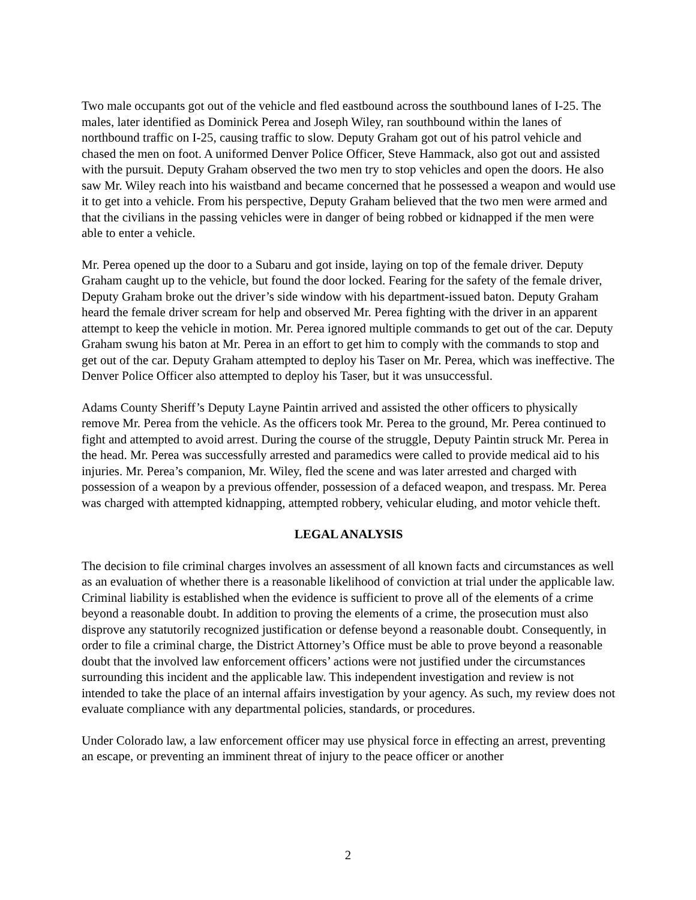Two male occupants got out of the vehicle and fled eastbound across the southbound lanes of I-25. The males, later identified as Dominick Perea and Joseph Wiley, ran southbound within the lanes of northbound traffic on I-25, causing traffic to slow. Deputy Graham got out of his patrol vehicle and chased the men on foot. A uniformed Denver Police Officer, Steve Hammack, also got out and assisted with the pursuit. Deputy Graham observed the two men try to stop vehicles and open the doors. He also saw Mr. Wiley reach into his waistband and became concerned that he possessed a weapon and would use it to get into a vehicle. From his perspective, Deputy Graham believed that the two men were armed and that the civilians in the passing vehicles were in danger of being robbed or kidnapped if the men were able to enter a vehicle.
Mr. Perea opened up the door to a Subaru and got inside, laying on top of the female driver. Deputy Graham caught up to the vehicle, but found the door locked. Fearing for the safety of the female driver, Deputy Graham broke out the driver’s side window with his department-issued baton. Deputy Graham heard the female driver scream for help and observed Mr. Perea fighting with the driver in an apparent attempt to keep the vehicle in motion. Mr. Perea ignored multiple commands to get out of the car. Deputy Graham swung his baton at Mr. Perea in an effort to get him to comply with the commands to stop and get out of the car. Deputy Graham attempted to deploy his Taser on Mr. Perea, which was ineffective. The Denver Police Officer also attempted to deploy his Taser, but it was unsuccessful.
Adams County Sheriff’s Deputy Layne Paintin arrived and assisted the other officers to physically remove Mr. Perea from the vehicle. As the officers took Mr. Perea to the ground, Mr. Perea continued to fight and attempted to avoid arrest. During the course of the struggle, Deputy Paintin struck Mr. Perea in the head. Mr. Perea was successfully arrested and paramedics were called to provide medical aid to his injuries. Mr. Perea’s companion, Mr. Wiley, fled the scene and was later arrested and charged with possession of a weapon by a previous offender, possession of a defaced weapon, and trespass. Mr. Perea was charged with attempted kidnapping, attempted robbery, vehicular eluding, and motor vehicle theft.
LEGAL ANALYSIS
The decision to file criminal charges involves an assessment of all known facts and circumstances as well as an evaluation of whether there is a reasonable likelihood of conviction at trial under the applicable law. Criminal liability is established when the evidence is sufficient to prove all of the elements of a crime beyond a reasonable doubt. In addition to proving the elements of a crime, the prosecution must also disprove any statutorily recognized justification or defense beyond a reasonable doubt. Consequently, in order to file a criminal charge, the District Attorney’s Office must be able to prove beyond a reasonable doubt that the involved law enforcement officers’ actions were not justified under the circumstances surrounding this incident and the applicable law. This independent investigation and review is not intended to take the place of an internal affairs investigation by your agency. As such, my review does not evaluate compliance with any departmental policies, standards, or procedures.
Under Colorado law, a law enforcement officer may use physical force in effecting an arrest, preventing an escape, or preventing an imminent threat of injury to the peace officer or another
2